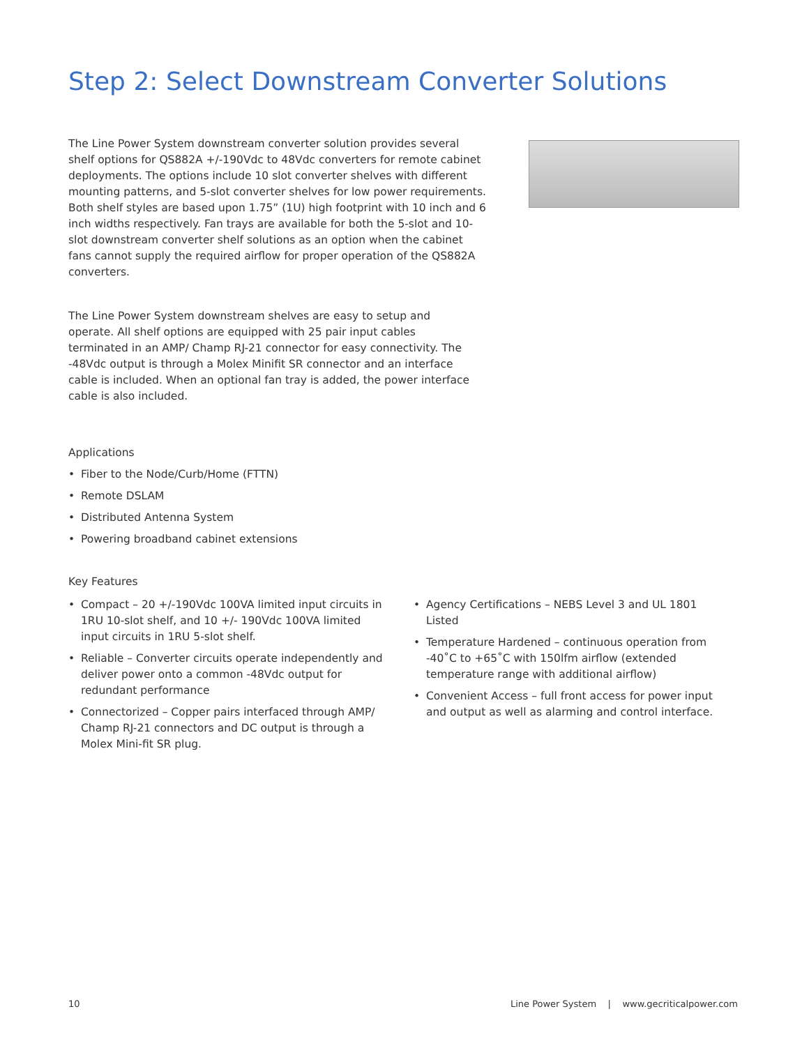Step 2: Select Downstream Converter Solutions
The Line Power System downstream converter solution provides several shelf options for QS882A +/-190Vdc to 48Vdc converters for remote cabinet deployments. The options include 10 slot converter shelves with different mounting patterns, and 5-slot converter shelves for low power requirements. Both shelf styles are based upon 1.75” (1U) high footprint with 10 inch and 6 inch widths respectively. Fan trays are available for both the 5-slot and 10-slot downstream converter shelf solutions as an option when the cabinet fans cannot supply the required airflow for proper operation of the QS882A converters.
The Line Power System downstream shelves are easy to setup and operate. All shelf options are equipped with 25 pair input cables terminated in an AMP/ Champ RJ-21 connector for easy connectivity. The -48Vdc output is through a Molex Minifit SR connector and an interface cable is included. When an optional fan tray is added, the power interface cable is also included.
Applications
• Fiber to the Node/Curb/Home (FTTN)
• Remote DSLAM
• Distributed Antenna System
• Powering broadband cabinet extensions
Key Features
• Compact – 20 +/-190Vdc 100VA limited input circuits in 1RU 10-slot shelf, and 10 +/- 190Vdc 100VA limited input circuits in 1RU 5-slot shelf.
• Reliable – Converter circuits operate independently and deliver power onto a common -48Vdc output for redundant performance
• Connectorized – Copper pairs interfaced through AMP/ Champ RJ-21 connectors and DC output is through a Molex Mini-fit SR plug.
• Agency Certifications – NEBS Level 3 and UL 1801 Listed
• Temperature Hardened – continuous operation from -40˚C to +65˚C with 150lfm airflow (extended temperature range with additional airflow)
• Convenient Access – full front access for power input and output as well as alarming and control interface.
10 Line Power System | www.gecriticalpower.com